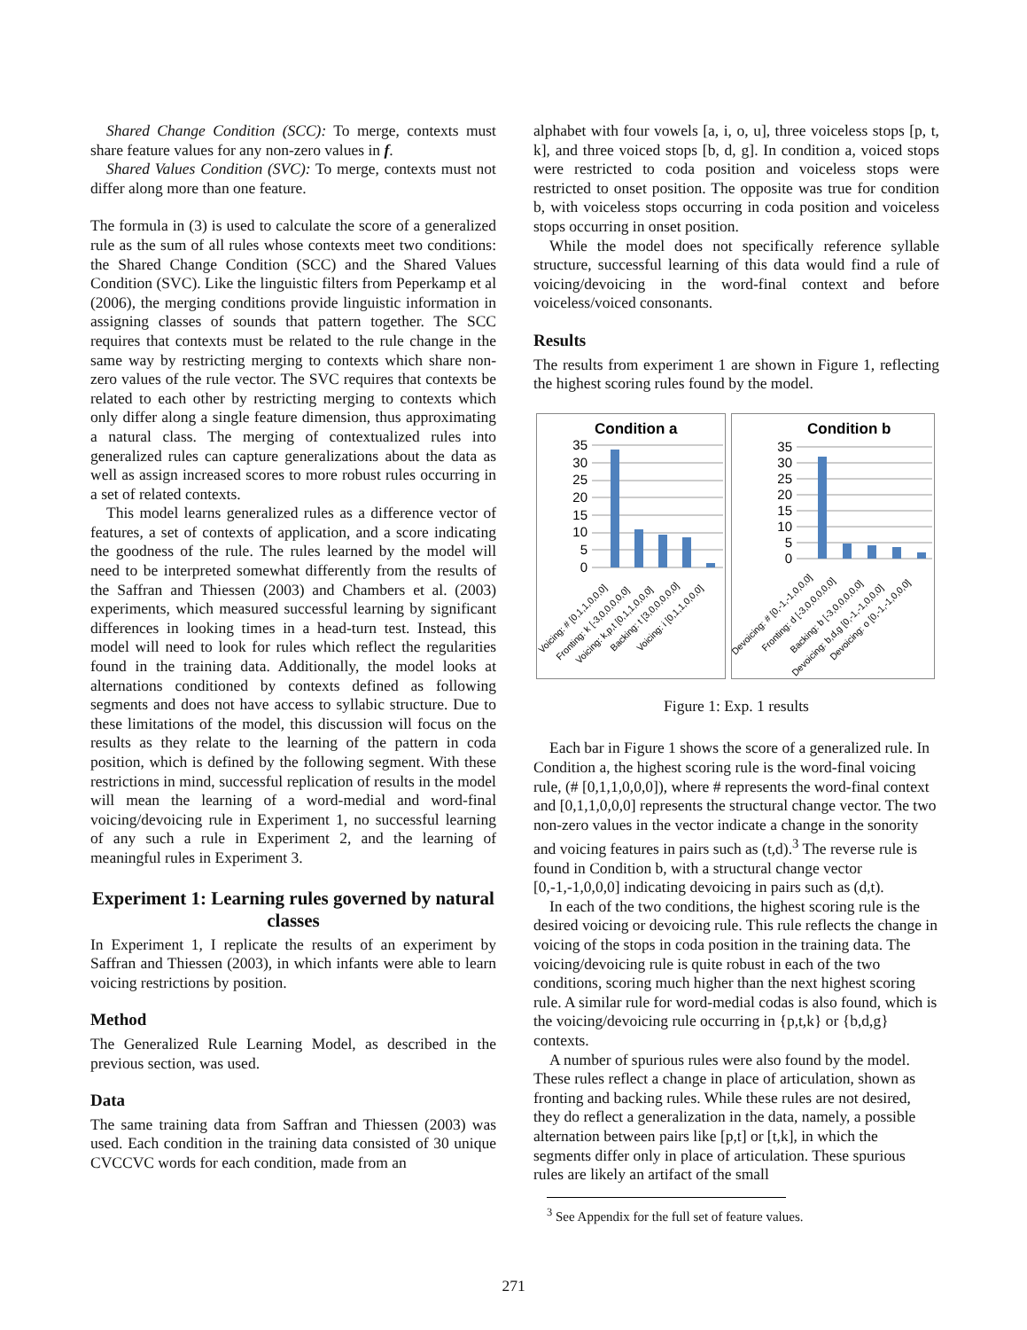Shared Change Condition (SCC): To merge, contexts must share feature values for any non-zero values in f.
Shared Values Condition (SVC): To merge, contexts must not differ along more than one feature.
The formula in (3) is used to calculate the score of a generalized rule as the sum of all rules whose contexts meet two conditions: the Shared Change Condition (SCC) and the Shared Values Condition (SVC). Like the linguistic filters from Peperkamp et al (2006), the merging conditions provide linguistic information in assigning classes of sounds that pattern together. The SCC requires that contexts must be related to the rule change in the same way by restricting merging to contexts which share non-zero values of the rule vector. The SVC requires that contexts be related to each other by restricting merging to contexts which only differ along a single feature dimension, thus approximating a natural class. The merging of contextualized rules into generalized rules can capture generalizations about the data as well as assign increased scores to more robust rules occurring in a set of related contexts.
This model learns generalized rules as a difference vector of features, a set of contexts of application, and a score indicating the goodness of the rule. The rules learned by the model will need to be interpreted somewhat differently from the results of the Saffran and Thiessen (2003) and Chambers et al. (2003) experiments, which measured successful learning by significant differences in looking times in a head-turn test. Instead, this model will need to look for rules which reflect the regularities found in the training data. Additionally, the model looks at alternations conditioned by contexts defined as following segments and does not have access to syllabic structure. Due to these limitations of the model, this discussion will focus on the results as they relate to the learning of the pattern in coda position, which is defined by the following segment. With these restrictions in mind, successful replication of results in the model will mean the learning of a word-medial and word-final voicing/devoicing rule in Experiment 1, no successful learning of any such a rule in Experiment 2, and the learning of meaningful rules in Experiment 3.
Experiment 1: Learning rules governed by natural classes
In Experiment 1, I replicate the results of an experiment by Saffran and Thiessen (2003), in which infants were able to learn voicing restrictions by position.
Method
The Generalized Rule Learning Model, as described in the previous section, was used.
Data
The same training data from Saffran and Thiessen (2003) was used. Each condition in the training data consisted of 30 unique CVCCVC words for each condition, made from an
alphabet with four vowels [a, i, o, u], three voiceless stops [p, t, k], and three voiced stops [b, d, g]. In condition a, voiced stops were restricted to coda position and voiceless stops were restricted to onset position. The opposite was true for condition b, with voiceless stops occurring in coda position and voiceless stops occurring in onset position.
While the model does not specifically reference syllable structure, successful learning of this data would find a rule of voicing/devoicing in the word-final context and before voiceless/voiced consonants.
Results
The results from experiment 1 are shown in Figure 1, reflecting the highest scoring rules found by the model.
Condition a
35
30
25
20
15
10
5
0
Voicing: # [0,1,1,0,0,0]
Fronting: k [-3,0,0,0,0,0]
Voicing: k,p,t [0,1,1,0,0,0]
Backing: t [3,0,0,0,0,0]
Voicing: i [0,1,1,0,0,0]
Condition b
35
30
25
20
15
10
5
0
Devoicing: # [0,-1,-1,0,0,0]
Fronting: d [-3,0,0,0,0,0]
Backing: b [-3,0,0,0,0,0]
Devoicing: b,d,g [0,-1,-1,0,0,0]
Devoicing: o [0,-1,-1,0,0,0]
Figure 1: Exp. 1 results
Each bar in Figure 1 shows the score of a generalized rule. In Condition a, the highest scoring rule is the word-final voicing rule, (# [0,1,1,0,0,0]), where # represents the word-final context and [0,1,1,0,0,0] represents the structural change vector. The two non-zero values in the vector indicate a change in the sonority and voicing features in pairs such as (t,d).<sup>3</sup> The reverse rule is found in Condition b, with a structural change vector [0,-1,-1,0,0,0] indicating devoicing in pairs such as (d,t).
In each of the two conditions, the highest scoring rule is the desired voicing or devoicing rule. This rule reflects the change in voicing of the stops in coda position in the training data. The voicing/devoicing rule is quite robust in each of the two conditions, scoring much higher than the next highest scoring rule. A similar rule for word-medial codas is also found, which is the voicing/devoicing rule occurring in {p,t,k} or {b,d,g} contexts.
A number of spurious rules were also found by the model. These rules reflect a change in place of articulation, shown as fronting and backing rules. While these rules are not desired, they do reflect a generalization in the data, namely, a possible alternation between pairs like [p,t] or [t,k], in which the segments differ only in place of articulation. These spurious rules are likely an artifact of the small
<sup>3</sup> See Appendix for the full set of feature values.
271